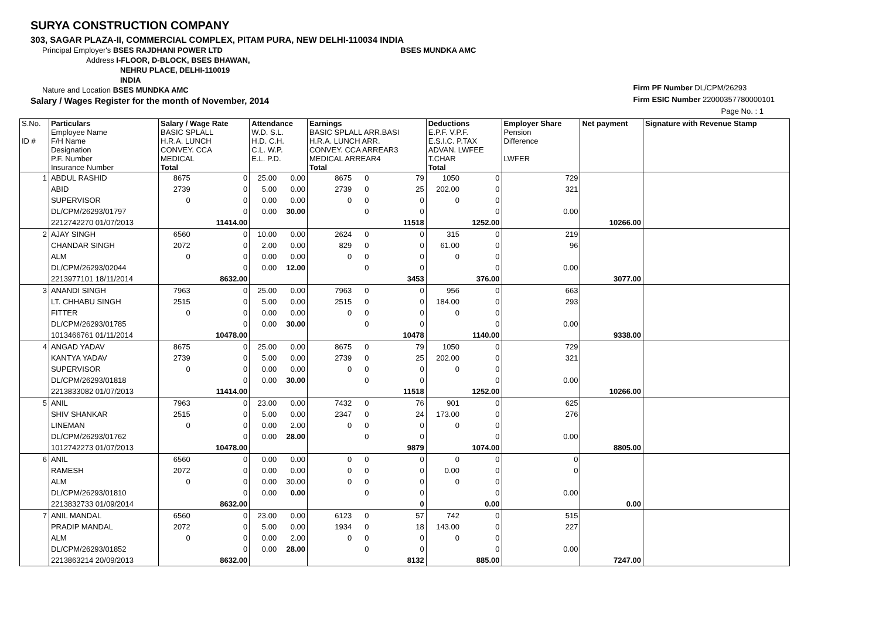SURYA CONSTRUCTION COMPANY
303, SAGAR PLAZA-II, COMMERCIAL COMPLEX, PITAM PURA, NEW DELHI-110034 INDIA
Principal Employer's BSES RAJDHANI POWER LTD BSES MUNDKA AMC
Address I-FLOOR, D-BLOCK, BSES BHAWAN,
NEHRU PLACE, DELHI-110019
INDIA
Nature and Location BSES MUNDKA AMC
Salary / Wages Register for the month of November, 2014
Firm PF Number DL/CPM/26293
Firm ESIC Number 22000357780000101
Page No. : 1
| S.No. ID # | Particulars Employee Name F/H Name Designation P.F. Number Insurance Number | Salary / Wage Rate BASIC SPLALL H.R.A. LUNCH CONVEY. CCA MEDICAL Total | | Attendance W.D. S.L. H.D. C.H. C.L. W.P. E.L. P.D. | | Earnings BASIC SPLALL ARR.BASI H.R.A. LUNCH ARR. CONVEY. CCA ARREAR3 MEDICAL ARREAR4 Total | | | Deductions E.P.F. V.P.F. E.S.I.C. P.TAX ADVAN. LWFEE T.CHAR Total | | Employer Share Pension Difference LWFER | Net payment | Signature with Revenue Stamp |
| --- | --- | --- | --- | --- | --- | --- | --- | --- | --- | --- | --- | --- | --- |
| 1 | ABDUL RASHID | 8675 | 0 | 25.00 | 0.00 | 8675 | 0 | 79 | 1050 | 0 | 729 | | |
| | ABID | 2739 | 0 | 5.00 | 0.00 | 2739 | 0 | 25 | 202.00 | 0 | 321 | | |
| | SUPERVISOR | 0 | 0 | 0.00 | 0.00 | 0 | 0 | 0 | 0 | 0 | | | |
| | DL/CPM/26293/01797 | | 0 | 0.00 | 30.00 | | 0 | 0 | | 0 | 0.00 | | |
| | 2212742270 01/07/2013 | | 11414.00 | | | | | 11518 | | 1252.00 | | 10266.00 | |
| 2 | AJAY SINGH | 6560 | 0 | 10.00 | 0.00 | 2624 | 0 | 0 | 315 | 0 | 219 | | |
| | CHANDAR SINGH | 2072 | 0 | 2.00 | 0.00 | 829 | 0 | 0 | 61.00 | 0 | 96 | | |
| | ALM | 0 | 0 | 0.00 | 0.00 | 0 | 0 | 0 | 0 | 0 | | | |
| | DL/CPM/26293/02044 | | 0 | 0.00 | 12.00 | | 0 | 0 | | 0 | 0.00 | | |
| | 2213977101 18/11/2014 | | 8632.00 | | | | | 3453 | | 376.00 | | 3077.00 | |
| 3 | ANANDI SINGH | 7963 | 0 | 25.00 | 0.00 | 7963 | 0 | 0 | 956 | 0 | 663 | | |
| | LT. CHHABU SINGH | 2515 | 0 | 5.00 | 0.00 | 2515 | 0 | 0 | 184.00 | 0 | 293 | | |
| | FITTER | 0 | 0 | 0.00 | 0.00 | 0 | 0 | 0 | 0 | 0 | | | |
| | DL/CPM/26293/01785 | | 0 | 0.00 | 30.00 | | 0 | 0 | | 0 | 0.00 | | |
| | 1013466761 01/11/2014 | | 10478.00 | | | | | 10478 | | 1140.00 | | 9338.00 | |
| 4 | ANGAD YADAV | 8675 | 0 | 25.00 | 0.00 | 8675 | 0 | 79 | 1050 | 0 | 729 | | |
| | KANTYA YADAV | 2739 | 0 | 5.00 | 0.00 | 2739 | 0 | 25 | 202.00 | 0 | 321 | | |
| | SUPERVISOR | 0 | 0 | 0.00 | 0.00 | 0 | 0 | 0 | 0 | 0 | | | |
| | DL/CPM/26293/01818 | | 0 | 0.00 | 30.00 | | 0 | 0 | | 0 | 0.00 | | |
| | 2213833082 01/07/2013 | | 11414.00 | | | | | 11518 | | 1252.00 | | 10266.00 | |
| 5 | ANIL | 7963 | 0 | 23.00 | 0.00 | 7432 | 0 | 76 | 901 | 0 | 625 | | |
| | SHIV SHANKAR | 2515 | 0 | 5.00 | 0.00 | 2347 | 0 | 24 | 173.00 | 0 | 276 | | |
| | LINEMAN | 0 | 0 | 0.00 | 2.00 | 0 | 0 | 0 | 0 | 0 | | | |
| | DL/CPM/26293/01762 | | 0 | 0.00 | 28.00 | | 0 | 0 | | 0 | 0.00 | | |
| | 1012742273 01/07/2013 | | 10478.00 | | | | | 9879 | | 1074.00 | | 8805.00 | |
| 6 | ANIL | 6560 | 0 | 0.00 | 0.00 | 0 | 0 | 0 | 0 | 0 | 0 | | |
| | RAMESH | 2072 | 0 | 0.00 | 0.00 | 0 | 0 | 0 | 0.00 | 0 | 0 | | |
| | ALM | 0 | 0 | 0.00 | 30.00 | 0 | 0 | 0 | 0 | 0 | | | |
| | DL/CPM/26293/01810 | | 0 | 0.00 | 0.00 | | 0 | 0 | | 0 | 0.00 | | |
| | 2213832733 01/09/2014 | | 8632.00 | | | | | 0 | | 0.00 | | 0.00 | |
| 7 | ANIL MANDAL | 6560 | 0 | 23.00 | 0.00 | 6123 | 0 | 57 | 742 | 0 | 515 | | |
| | PRADIP MANDAL | 2072 | 0 | 5.00 | 0.00 | 1934 | 0 | 18 | 143.00 | 0 | 227 | | |
| | ALM | 0 | 0 | 0.00 | 2.00 | 0 | 0 | 0 | 0 | 0 | | | |
| | DL/CPM/26293/01852 | | 0 | 0.00 | 28.00 | | 0 | 0 | | 0 | 0.00 | | |
| | 2213863214 20/09/2013 | | 8632.00 | | | | | 8132 | | 885.00 | | 7247.00 | |